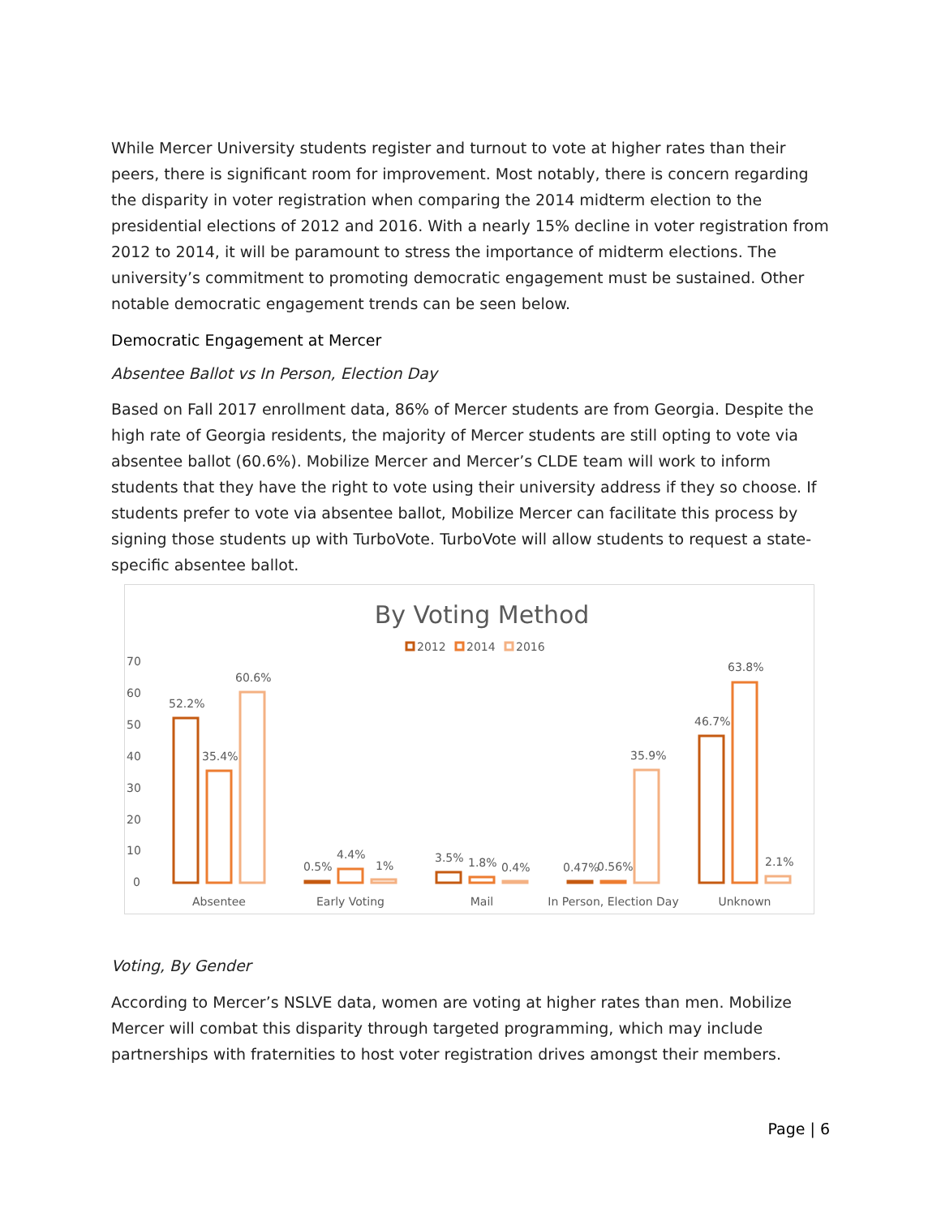While Mercer University students register and turnout to vote at higher rates than their peers, there is significant room for improvement. Most notably, there is concern regarding the disparity in voter registration when comparing the 2014 midterm election to the presidential elections of 2012 and 2016. With a nearly 15% decline in voter registration from 2012 to 2014, it will be paramount to stress the importance of midterm elections. The university’s commitment to promoting democratic engagement must be sustained. Other notable democratic engagement trends can be seen below.
Democratic Engagement at Mercer
Absentee Ballot vs In Person, Election Day
Based on Fall 2017 enrollment data, 86% of Mercer students are from Georgia. Despite the high rate of Georgia residents, the majority of Mercer students are still opting to vote via absentee ballot (60.6%). Mobilize Mercer and Mercer’s CLDE team will work to inform students that they have the right to vote using their university address if they so choose. If students prefer to vote via absentee ballot, Mobilize Mercer can facilitate this process by signing those students up with TurboVote. TurboVote will allow students to request a state-specific absentee ballot.
By Voting Method
2012
2014
2016
70
60
50
40
30
20
10
0
52.2%
35.4%
60.6%
0.5%
4.4%
1%
3.5%
1.8%
0.4%
0.47%
0.56%
35.9%
46.7%
63.8%
2.1%
Absentee
Early Voting
Mail
In Person, Election Day
Unknown
Voting, By Gender
According to Mercer’s NSLVE data, women are voting at higher rates than men. Mobilize Mercer will combat this disparity through targeted programming, which may include partnerships with fraternities to host voter registration drives amongst their members.
Page | 6